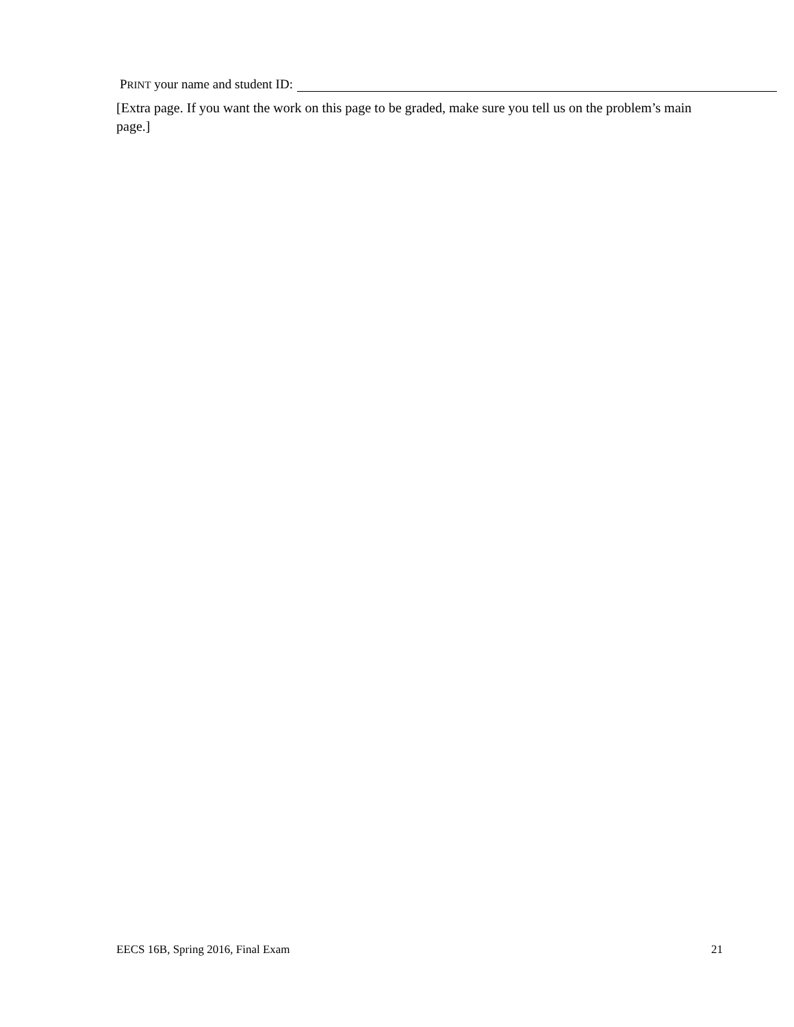PRINT your name and student ID:
[Extra page. If you want the work on this page to be graded, make sure you tell us on the problem’s main page.]
EECS 16B, Spring 2016, Final Exam 21